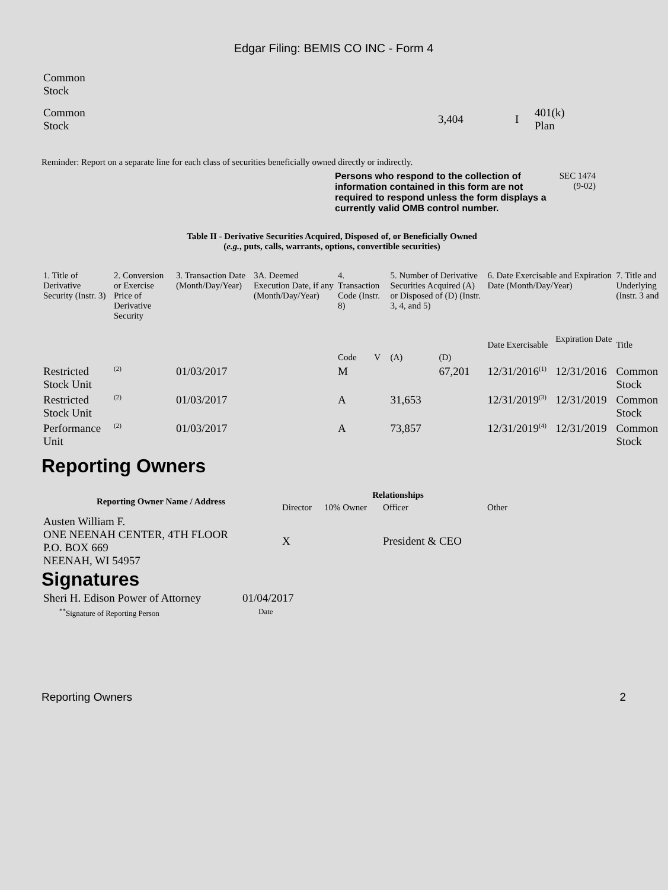Edgar Filing: BEMIS CO INC - Form 4
| Common Stock | | | |
| Common Stock | 3,404 | I | 401(k) Plan |
Reminder: Report on a separate line for each class of securities beneficially owned directly or indirectly.
Persons who respond to the collection of information contained in this form are not required to respond unless the form displays a currently valid OMB control number.
SEC 1474
(9-02)
Table II - Derivative Securities Acquired, Disposed of, or Beneficially Owned
(e.g., puts, calls, warrants, options, convertible securities)
| 1. Title of Derivative Security (Instr. 3) | 2. Conversion or Exercise Price of Derivative Security | 3. Transaction Date (Month/Day/Year) | 3A. Deemed Execution Date, if any (Month/Day/Year) | 4. Transaction Code (Instr. 8) | | 5. Number of Derivative Securities Acquired (A) or Disposed of (D) (Instr. 3, 4, and 5) | | 6. Date Exercisable and Expiration Date (Month/Day/Year) | | 7. Title and Underlying (Instr. 3 and |
| | | | | | | | | Date Exercisable | Expiration Date | Title |
| | | | | Code | V | (A) | (D) | | | |
| Restricted Stock Unit | <sup>(2)</sup> | 01/03/2017 | | M | | | 67,201 | 12/31/2016<sup>(1)</sup> | 12/31/2016 | Common Stock |
| Restricted Stock Unit | <sup>(2)</sup> | 01/03/2017 | | A | | 31,653 | | 12/31/2019<sup>(3)</sup> | 12/31/2019 | Common Stock |
| Performance Unit | <sup>(2)</sup> | 01/03/2017 | | A | | 73,857 | | 12/31/2019<sup>(4)</sup> | 12/31/2019 | Common Stock |
Reporting Owners
| Reporting Owner Name / Address | Relationships | | | |
| --- | --- | --- | --- | --- |
| | Director | 10% Owner | Officer | Other |
| Austen William F. ONE NEENAH CENTER, 4TH FLOOR P.O. BOX 669 NEENAH, WI 54957 | X | | President & CEO | |
Signatures
| Sheri H. Edison Power of Attorney | 01/04/2017 |
| <sup>**</sup> Signature of Reporting Person | Date |
Reporting Owners 2